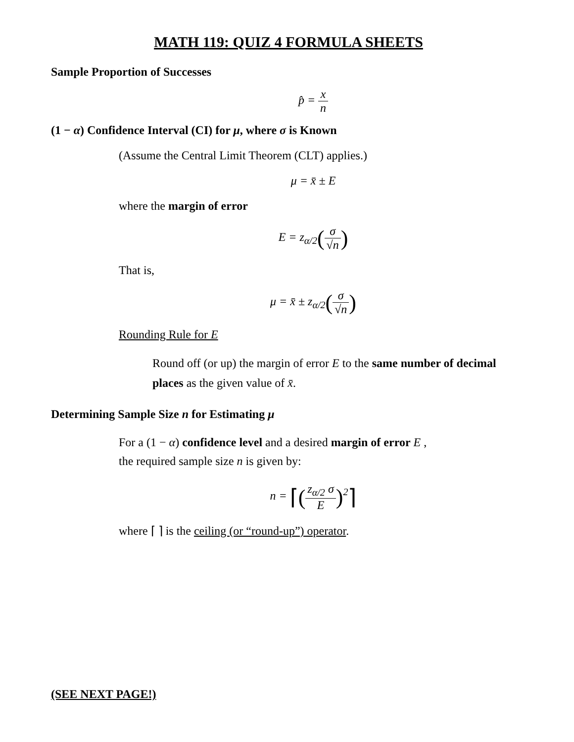MATH 119: QUIZ 4 FORMULA SHEETS
Sample Proportion of Successes
p̂ = x n
(1 − α) Confidence Interval (CI) for μ, where σ is Known
(Assume the Central Limit Theorem (CLT) applies.)
μ = x̄ ± E
where the margin of error
E = z<sub>α/2</sub>(σ √n)
That is,
μ = x̄ ± z<sub>α/2</sub>(σ √n)
Rounding Rule for E
Round off (or up) the margin of error E to the same number of decimal places as the given value of x̄.
Determining Sample Size n for Estimating μ
For a (1 − α) confidence level and a desired margin of error E ,
the required sample size n is given by:
n = ⌈(z<sub>α/2</sub> σ E)<sup>2</sup>⌉
where ⌈ ⌉ is the ceiling (or “round-up”) operator.
(SEE NEXT PAGE!)